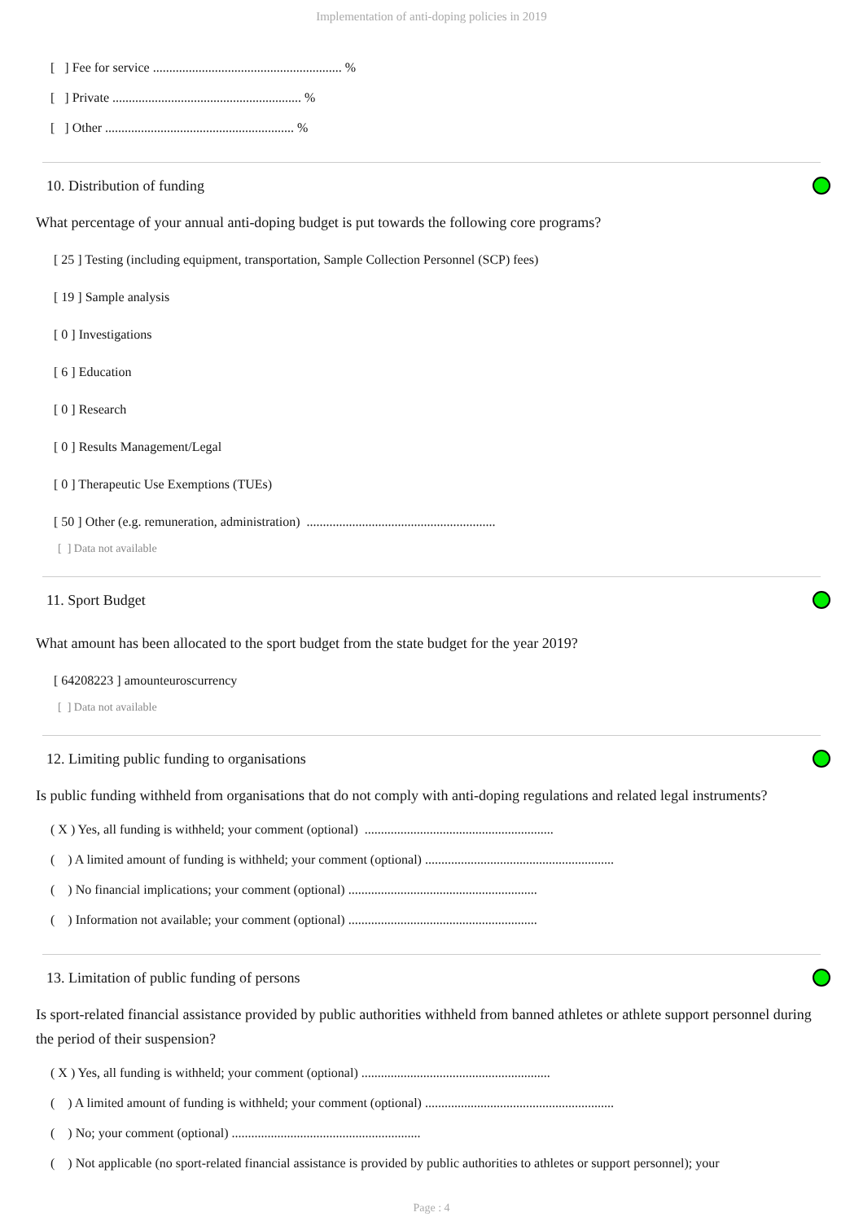Implementation of anti-doping policies in 2019
[ ] Fee for service .......................................................... %
[ ] Private .......................................................... %
[ ] Other .......................................................... %
10. Distribution of funding
What percentage of your annual anti-doping budget is put towards the following core programs?
[ 25 ] Testing (including equipment, transportation, Sample Collection Personnel (SCP) fees)
[ 19 ] Sample analysis
[ 0 ] Investigations
[ 6 ] Education
[ 0 ] Research
[ 0 ] Results Management/Legal
[ 0 ] Therapeutic Use Exemptions (TUEs)
[ 50 ] Other (e.g. remuneration, administration) ..........................................................
[ ] Data not available
11. Sport Budget
What amount has been allocated to the sport budget from the state budget for the year 2019?
[ 64208223 ] amounteuroscurrency
[ ] Data not available
12. Limiting public funding to organisations
Is public funding withheld from organisations that do not comply with anti-doping regulations and related legal instruments?
( X ) Yes, all funding is withheld; your comment (optional) ..........................................................
( ) A limited amount of funding is withheld; your comment (optional) ..........................................................
( ) No financial implications; your comment (optional) ..........................................................
( ) Information not available; your comment (optional) ..........................................................
13. Limitation of public funding of persons
Is sport-related financial assistance provided by public authorities withheld from banned athletes or athlete support personnel during the period of their suspension?
( X ) Yes, all funding is withheld; your comment (optional) ..........................................................
( ) A limited amount of funding is withheld; your comment (optional) ..........................................................
( ) No; your comment (optional) ..........................................................
( ) Not applicable (no sport-related financial assistance is provided by public authorities to athletes or support personnel); your
Page : 4